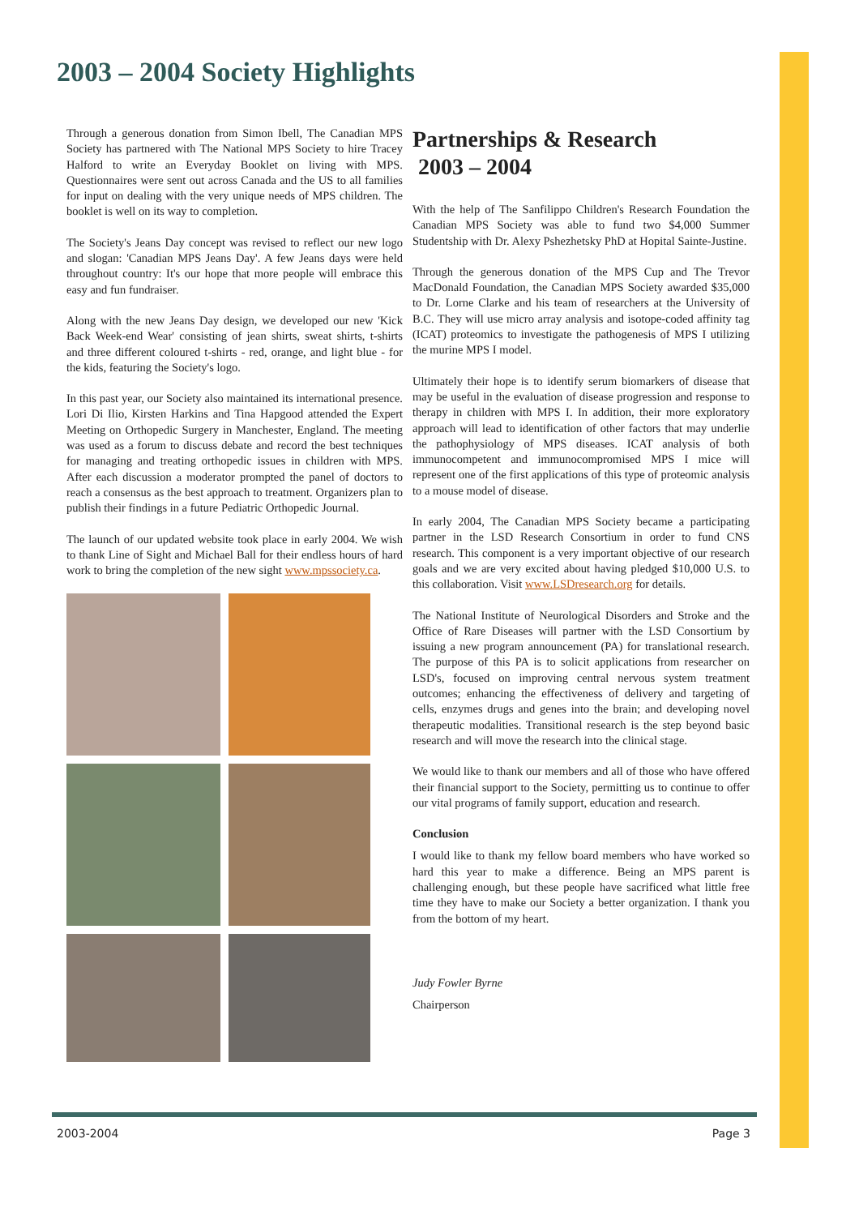2003 – 2004 Society Highlights
Through a generous donation from Simon Ibell, The Canadian MPS Society has partnered with The National MPS Society to hire Tracey Halford to write an Everyday Booklet on living with MPS. Questionnaires were sent out across Canada and the US to all families for input on dealing with the very unique needs of MPS children. The booklet is well on its way to completion.
The Society's Jeans Day concept was revised to reflect our new logo and slogan: 'Canadian MPS Jeans Day'. A few Jeans days were held throughout country: It's our hope that more people will embrace this easy and fun fundraiser.
Along with the new Jeans Day design, we developed our new 'Kick Back Week-end Wear' consisting of jean shirts, sweat shirts, t-shirts and three different coloured t-shirts - red, orange, and light blue - for the kids, featuring the Society's logo.
In this past year, our Society also maintained its international presence. Lori Di Ilio, Kirsten Harkins and Tina Hapgood attended the Expert Meeting on Orthopedic Surgery in Manchester, England. The meeting was used as a forum to discuss debate and record the best techniques for managing and treating orthopedic issues in children with MPS. After each discussion a moderator prompted the panel of doctors to reach a consensus as the best approach to treatment. Organizers plan to publish their findings in a future Pediatric Orthopedic Journal.
The launch of our updated website took place in early 2004. We wish to thank Line of Sight and Michael Ball for their endless hours of hard work to bring the completion of the new sight www.mpssociety.ca.
Partnerships & Research
2003 – 2004
With the help of The Sanfilippo Children's Research Foundation the Canadian MPS Society was able to fund two $4,000 Summer Studentship with Dr. Alexy Pshezhetsky PhD at Hopital Sainte-Justine.
Through the generous donation of the MPS Cup and The Trevor MacDonald Foundation, the Canadian MPS Society awarded $35,000 to Dr. Lorne Clarke and his team of researchers at the University of B.C. They will use micro array analysis and isotope-coded affinity tag (ICAT) proteomics to investigate the pathogenesis of MPS I utilizing the murine MPS I model.
Ultimately their hope is to identify serum biomarkers of disease that may be useful in the evaluation of disease progression and response to therapy in children with MPS I. In addition, their more exploratory approach will lead to identification of other factors that may underlie the pathophysiology of MPS diseases. ICAT analysis of both immunocompetent and immunocompromised MPS I mice will represent one of the first applications of this type of proteomic analysis to a mouse model of disease.
In early 2004, The Canadian MPS Society became a participating partner in the LSD Research Consortium in order to fund CNS research. This component is a very important objective of our research goals and we are very excited about having pledged $10,000 U.S. to this collaboration. Visit www.LSDresearch.org for details.
The National Institute of Neurological Disorders and Stroke and the Office of Rare Diseases will partner with the LSD Consortium by issuing a new program announcement (PA) for translational research. The purpose of this PA is to solicit applications from researcher on LSD's, focused on improving central nervous system treatment outcomes; enhancing the effectiveness of delivery and targeting of cells, enzymes drugs and genes into the brain; and developing novel therapeutic modalities. Transitional research is the step beyond basic research and will move the research into the clinical stage.
We would like to thank our members and all of those who have offered their financial support to the Society, permitting us to continue to offer our vital programs of family support, education and research.
Conclusion
I would like to thank my fellow board members who have worked so hard this year to make a difference. Being an MPS parent is challenging enough, but these people have sacrificed what little free time they have to make our Society a better organization. I thank you from the bottom of my heart.
Judy Fowler Byrne
Chairperson
2003-2004 Page 3